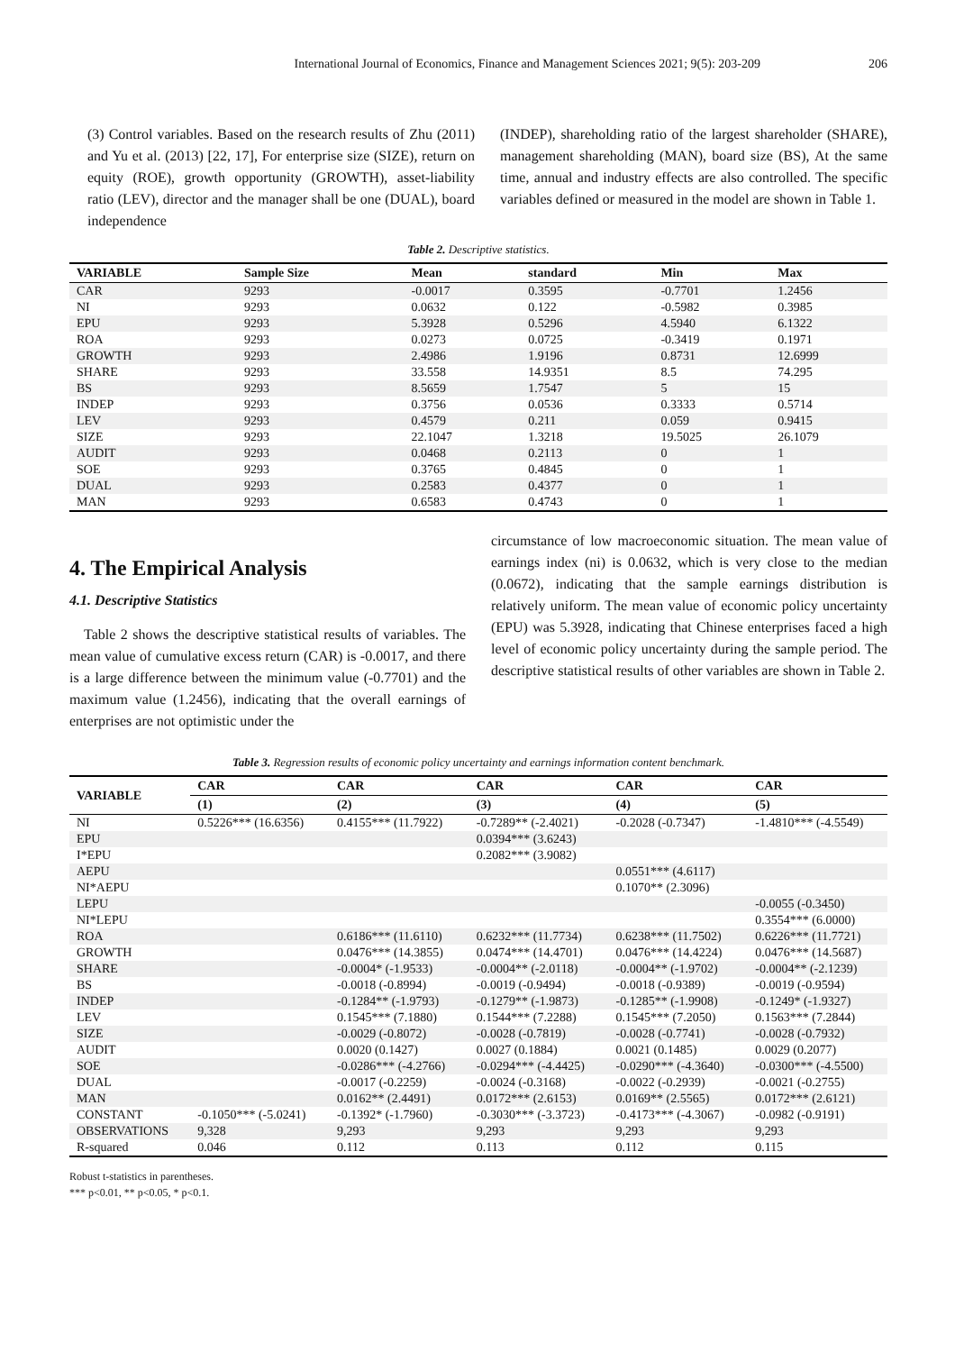International Journal of Economics, Finance and Management Sciences 2021; 9(5): 203-209 206
(3) Control variables. Based on the research results of Zhu (2011) and Yu et al. (2013) [22, 17], For enterprise size (SIZE), return on equity (ROE), growth opportunity (GROWTH), asset-liability ratio (LEV), director and the manager shall be one (DUAL), board independence
(INDEP), shareholding ratio of the largest shareholder (SHARE), management shareholding (MAN), board size (BS), At the same time, annual and industry effects are also controlled. The specific variables defined or measured in the model are shown in Table 1.
Table 2. Descriptive statistics.
| VARIABLE | Sample Size | Mean | standard | Min | Max |
| --- | --- | --- | --- | --- | --- |
| CAR | 9293 | -0.0017 | 0.3595 | -0.7701 | 1.2456 |
| NI | 9293 | 0.0632 | 0.122 | -0.5982 | 0.3985 |
| EPU | 9293 | 5.3928 | 0.5296 | 4.5940 | 6.1322 |
| ROA | 9293 | 0.0273 | 0.0725 | -0.3419 | 0.1971 |
| GROWTH | 9293 | 2.4986 | 1.9196 | 0.8731 | 12.6999 |
| SHARE | 9293 | 33.558 | 14.9351 | 8.5 | 74.295 |
| BS | 9293 | 8.5659 | 1.7547 | 5 | 15 |
| INDEP | 9293 | 0.3756 | 0.0536 | 0.3333 | 0.5714 |
| LEV | 9293 | 0.4579 | 0.211 | 0.059 | 0.9415 |
| SIZE | 9293 | 22.1047 | 1.3218 | 19.5025 | 26.1079 |
| AUDIT | 9293 | 0.0468 | 0.2113 | 0 | 1 |
| SOE | 9293 | 0.3765 | 0.4845 | 0 | 1 |
| DUAL | 9293 | 0.2583 | 0.4377 | 0 | 1 |
| MAN | 9293 | 0.6583 | 0.4743 | 0 | 1 |
4. The Empirical Analysis
4.1. Descriptive Statistics
Table 2 shows the descriptive statistical results of variables. The mean value of cumulative excess return (CAR) is -0.0017, and there is a large difference between the minimum value (-0.7701) and the maximum value (1.2456), indicating that the overall earnings of enterprises are not optimistic under the
circumstance of low macroeconomic situation. The mean value of earnings index (ni) is 0.0632, which is very close to the median (0.0672), indicating that the sample earnings distribution is relatively uniform. The mean value of economic policy uncertainty (EPU) was 5.3928, indicating that Chinese enterprises faced a high level of economic policy uncertainty during the sample period. The descriptive statistical results of other variables are shown in Table 2.
Table 3. Regression results of economic policy uncertainty and earnings information content benchmark.
| VARIABLE | CAR | CAR | CAR | CAR | CAR |
| --- | --- | --- | --- | --- | --- |
| | (1) | (2) | (3) | (4) | (5) |
| NI | 0.5226*** (16.6356) | 0.4155*** (11.7922) | -0.7289** (-2.4021) | -0.2028 (-0.7347) | -1.4810*** (-4.5549) |
| EPU | | | 0.0394*** (3.6243) | | |
| I*EPU | | | 0.2082*** (3.9082) | | |
| AEPU | | | | 0.0551*** (4.6117) | |
| NI*AEPU | | | | 0.1070** (2.3096) | |
| LEPU | | | | | -0.0055 (-0.3450) |
| NI*LEPU | | | | | 0.3554*** (6.0000) |
| ROA | | 0.6186*** (11.6110) | 0.6232*** (11.7734) | 0.6238*** (11.7502) | 0.6226*** (11.7721) |
| GROWTH | | 0.0476*** (14.3855) | 0.0474*** (14.4701) | 0.0476*** (14.4224) | 0.0476*** (14.5687) |
| SHARE | | -0.0004* (-1.9533) | -0.0004** (-2.0118) | -0.0004** (-1.9702) | -0.0004** (-2.1239) |
| BS | | -0.0018 (-0.8994) | -0.0019 (-0.9494) | -0.0018 (-0.9389) | -0.0019 (-0.9594) |
| INDEP | | -0.1284** (-1.9793) | -0.1279** (-1.9873) | -0.1285** (-1.9908) | -0.1249* (-1.9327) |
| LEV | | 0.1545*** (7.1880) | 0.1544*** (7.2288) | 0.1545*** (7.2050) | 0.1563*** (7.2844) |
| SIZE | | -0.0029 (-0.8072) | -0.0028 (-0.7819) | -0.0028 (-0.7741) | -0.0028 (-0.7932) |
| AUDIT | | 0.0020 (0.1427) | 0.0027 (0.1884) | 0.0021 (0.1485) | 0.0029 (0.2077) |
| SOE | | -0.0286*** (-4.2766) | -0.0294*** (-4.4425) | -0.0290*** (-4.3640) | -0.0300*** (-4.5500) |
| DUAL | | -0.0017 (-0.2259) | -0.0024 (-0.3168) | -0.0022 (-0.2939) | -0.0021 (-0.2755) |
| MAN | | 0.0162** (2.4491) | 0.0172*** (2.6153) | 0.0169** (2.5565) | 0.0172*** (2.6121) |
| CONSTANT | -0.1050*** (-5.0241) | -0.1392* (-1.7960) | -0.3030*** (-3.3723) | -0.4173*** (-4.3067) | -0.0982 (-0.9191) |
| OBSERVATIONS | 9,328 | 9,293 | 9,293 | 9,293 | 9,293 |
| R-squared | 0.046 | 0.112 | 0.113 | 0.112 | 0.115 |
Robust t-statistics in parentheses.
*** p<0.01, ** p<0.05, * p<0.1.